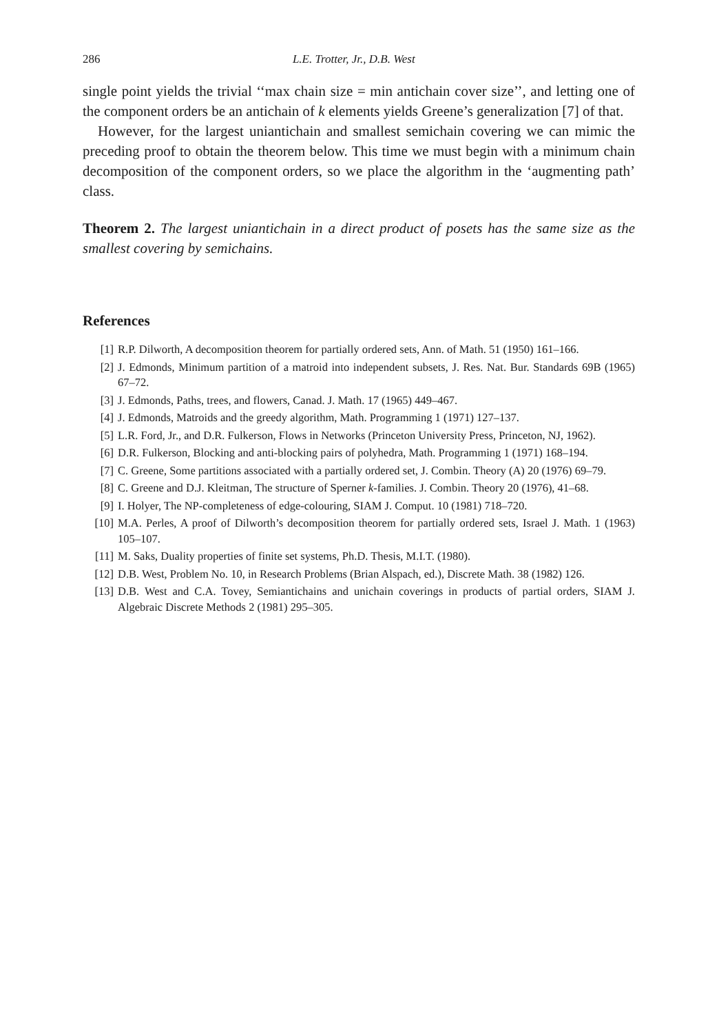286 L.E. Trotter, Jr., D.B. West
single point yields the trivial ‘‘max chain size = min antichain cover size’’, and letting one of the component orders be an antichain of k elements yields Greene’s generalization [7] of that.
However, for the largest uniantichain and smallest semichain covering we can mimic the preceding proof to obtain the theorem below. This time we must begin with a minimum chain decomposition of the component orders, so we place the algorithm in the ‘augmenting path’ class.
Theorem 2. The largest uniantichain in a direct product of posets has the same size as the smallest covering by semichains.
References
[1] R.P. Dilworth, A decomposition theorem for partially ordered sets, Ann. of Math. 51 (1950) 161–166.
[2] J. Edmonds, Minimum partition of a matroid into independent subsets, J. Res. Nat. Bur. Standards 69B (1965) 67–72.
[3] J. Edmonds, Paths, trees, and flowers, Canad. J. Math. 17 (1965) 449–467.
[4] J. Edmonds, Matroids and the greedy algorithm, Math. Programming 1 (1971) 127–137.
[5] L.R. Ford, Jr., and D.R. Fulkerson, Flows in Networks (Princeton University Press, Princeton, NJ, 1962).
[6] D.R. Fulkerson, Blocking and anti-blocking pairs of polyhedra, Math. Programming 1 (1971) 168–194.
[7] C. Greene, Some partitions associated with a partially ordered set, J. Combin. Theory (A) 20 (1976) 69–79.
[8] C. Greene and D.J. Kleitman, The structure of Sperner k-families. J. Combin. Theory 20 (1976), 41–68.
[9] I. Holyer, The NP-completeness of edge-colouring, SIAM J. Comput. 10 (1981) 718–720.
[10] M.A. Perles, A proof of Dilworth’s decomposition theorem for partially ordered sets, Israel J. Math. 1 (1963) 105–107.
[11] M. Saks, Duality properties of finite set systems, Ph.D. Thesis, M.I.T. (1980).
[12] D.B. West, Problem No. 10, in Research Problems (Brian Alspach, ed.), Discrete Math. 38 (1982) 126.
[13] D.B. West and C.A. Tovey, Semiantichains and unichain coverings in products of partial orders, SIAM J. Algebraic Discrete Methods 2 (1981) 295–305.